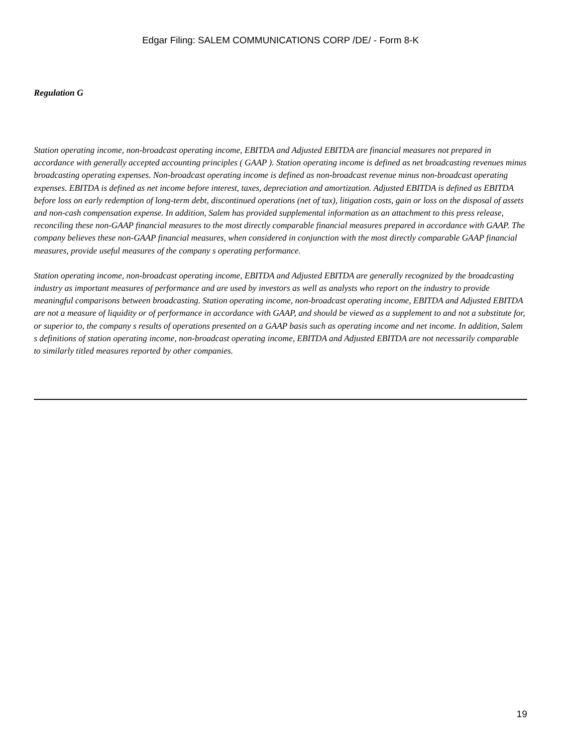Edgar Filing: SALEM COMMUNICATIONS CORP /DE/ - Form 8-K
Regulation G
Station operating income, non-broadcast operating income, EBITDA and Adjusted EBITDA are financial measures not prepared in accordance with generally accepted accounting principles ( GAAP ). Station operating income is defined as net broadcasting revenues minus broadcasting operating expenses. Non-broadcast operating income is defined as non-broadcast revenue minus non-broadcast operating expenses. EBITDA is defined as net income before interest, taxes, depreciation and amortization. Adjusted EBITDA is defined as EBITDA before loss on early redemption of long-term debt, discontinued operations (net of tax), litigation costs, gain or loss on the disposal of assets and non-cash compensation expense. In addition, Salem has provided supplemental information as an attachment to this press release, reconciling these non-GAAP financial measures to the most directly comparable financial measures prepared in accordance with GAAP. The company believes these non-GAAP financial measures, when considered in conjunction with the most directly comparable GAAP financial measures, provide useful measures of the company s operating performance.
Station operating income, non-broadcast operating income, EBITDA and Adjusted EBITDA are generally recognized by the broadcasting industry as important measures of performance and are used by investors as well as analysts who report on the industry to provide meaningful comparisons between broadcasting. Station operating income, non-broadcast operating income, EBITDA and Adjusted EBITDA are not a measure of liquidity or of performance in accordance with GAAP, and should be viewed as a supplement to and not a substitute for, or superior to, the company s results of operations presented on a GAAP basis such as operating income and net income. In addition, Salem s definitions of station operating income, non-broadcast operating income, EBITDA and Adjusted EBITDA are not necessarily comparable to similarly titled measures reported by other companies.
19